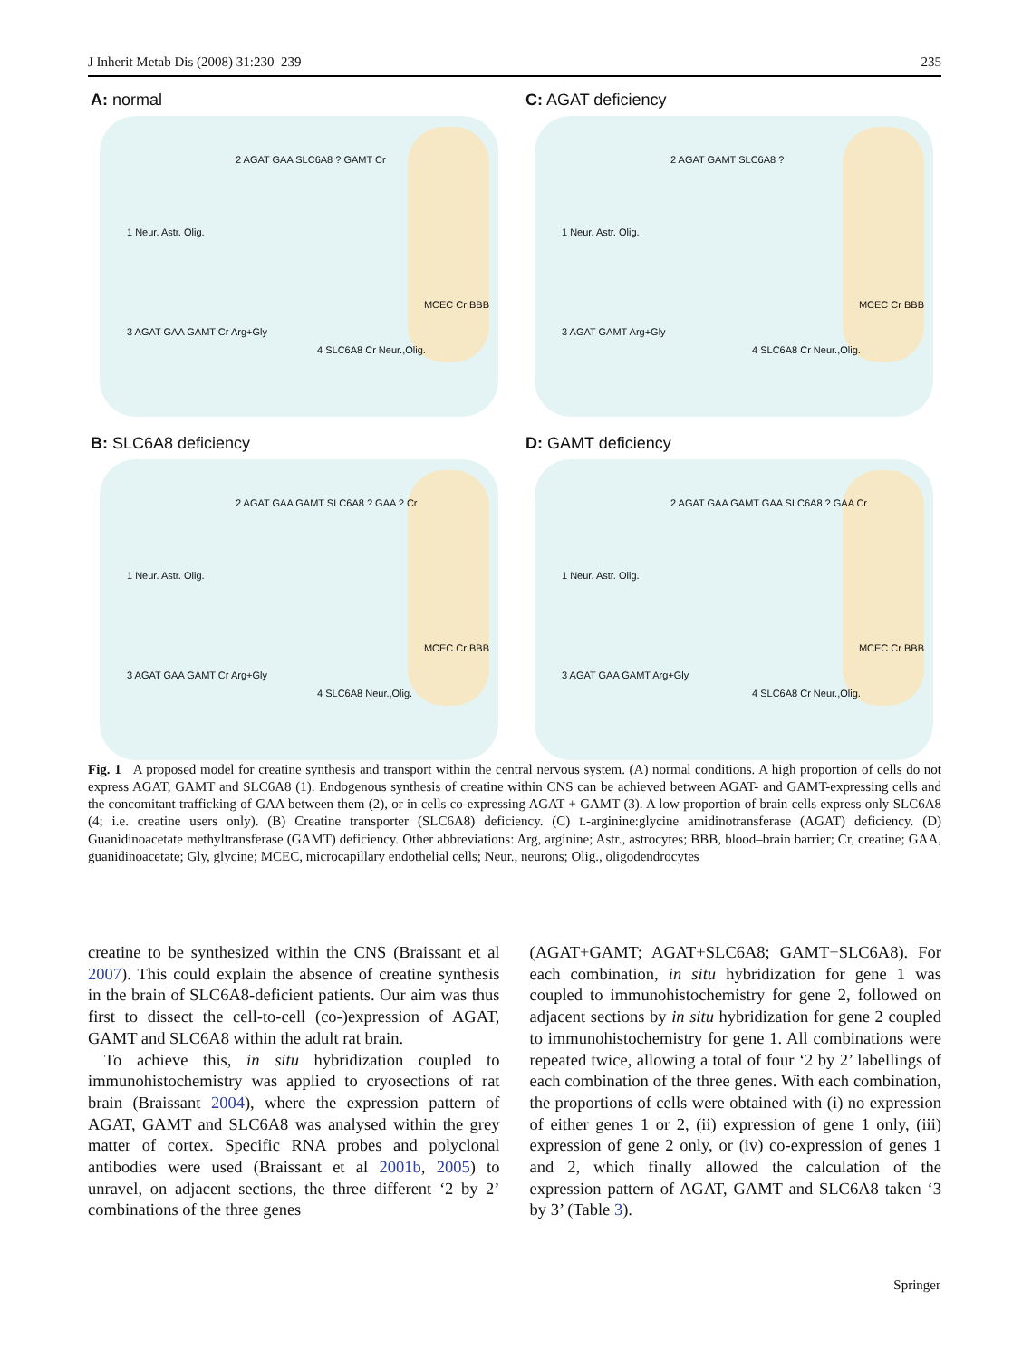J Inherit Metab Dis (2008) 31:230–239 235
A: normal
1 Neur. Astr. Olig.
2 AGAT GAA SLC6A8 ? GAMT Cr
3 AGAT GAA GAMT Cr Arg+Gly
4 SLC6A8 Cr Neur.,Olig.
MCEC Cr BBB
C: AGAT deficiency
1 Neur. Astr. Olig.
2 AGAT GAMT SLC6A8 ?
3 AGAT GAMT Arg+Gly
4 SLC6A8 Cr Neur.,Olig.
MCEC Cr BBB
B: SLC6A8 deficiency
1 Neur. Astr. Olig.
2 AGAT GAA GAMT SLC6A8 ? GAA ? Cr
3 AGAT GAA GAMT Cr Arg+Gly
4 SLC6A8 Neur.,Olig.
MCEC Cr BBB
D: GAMT deficiency
1 Neur. Astr. Olig.
2 AGAT GAA GAMT GAA SLC6A8 ? GAA Cr
3 AGAT GAA GAMT Arg+Gly
4 SLC6A8 Cr Neur.,Olig.
MCEC Cr BBB
Fig. 1 A proposed model for creatine synthesis and transport within the central nervous system. (A) normal conditions. A high proportion of cells do not express AGAT, GAMT and SLC6A8 (1). Endogenous synthesis of creatine within CNS can be achieved between AGAT- and GAMT-expressing cells and the concomitant trafficking of GAA between them (2), or in cells co-expressing AGAT + GAMT (3). A low proportion of brain cells express only SLC6A8 (4; i.e. creatine users only). (B) Creatine transporter (SLC6A8) deficiency. (C) L-arginine:glycine amidinotransferase (AGAT) deficiency. (D) Guanidinoacetate methyltransferase (GAMT) deficiency. Other abbreviations: Arg, arginine; Astr., astrocytes; BBB, blood–brain barrier; Cr, creatine; GAA, guanidinoacetate; Gly, glycine; MCEC, microcapillary endothelial cells; Neur., neurons; Olig., oligodendrocytes
creatine to be synthesized within the CNS (Braissant et al 2007). This could explain the absence of creatine synthesis in the brain of SLC6A8-deficient patients. Our aim was thus first to dissect the cell-to-cell (co-)expression of AGAT, GAMT and SLC6A8 within the adult rat brain.
To achieve this, in situ hybridization coupled to immunohistochemistry was applied to cryosections of rat brain (Braissant 2004), where the expression pattern of AGAT, GAMT and SLC6A8 was analysed within the grey matter of cortex. Specific RNA probes and polyclonal antibodies were used (Braissant et al 2001b, 2005) to unravel, on adjacent sections, the three different ‘2 by 2’ combinations of the three genes
(AGAT+GAMT; AGAT+SLC6A8; GAMT+SLC6A8). For each combination, in situ hybridization for gene 1 was coupled to immunohistochemistry for gene 2, followed on adjacent sections by in situ hybridization for gene 2 coupled to immunohistochemistry for gene 1. All combinations were repeated twice, allowing a total of four ‘2 by 2’ labellings of each combination of the three genes. With each combination, the proportions of cells were obtained with (i) no expression of either genes 1 or 2, (ii) expression of gene 1 only, (iii) expression of gene 2 only, or (iv) co-expression of genes 1 and 2, which finally allowed the calculation of the expression pattern of AGAT, GAMT and SLC6A8 taken ‘3 by 3’ (Table 3).
Springer